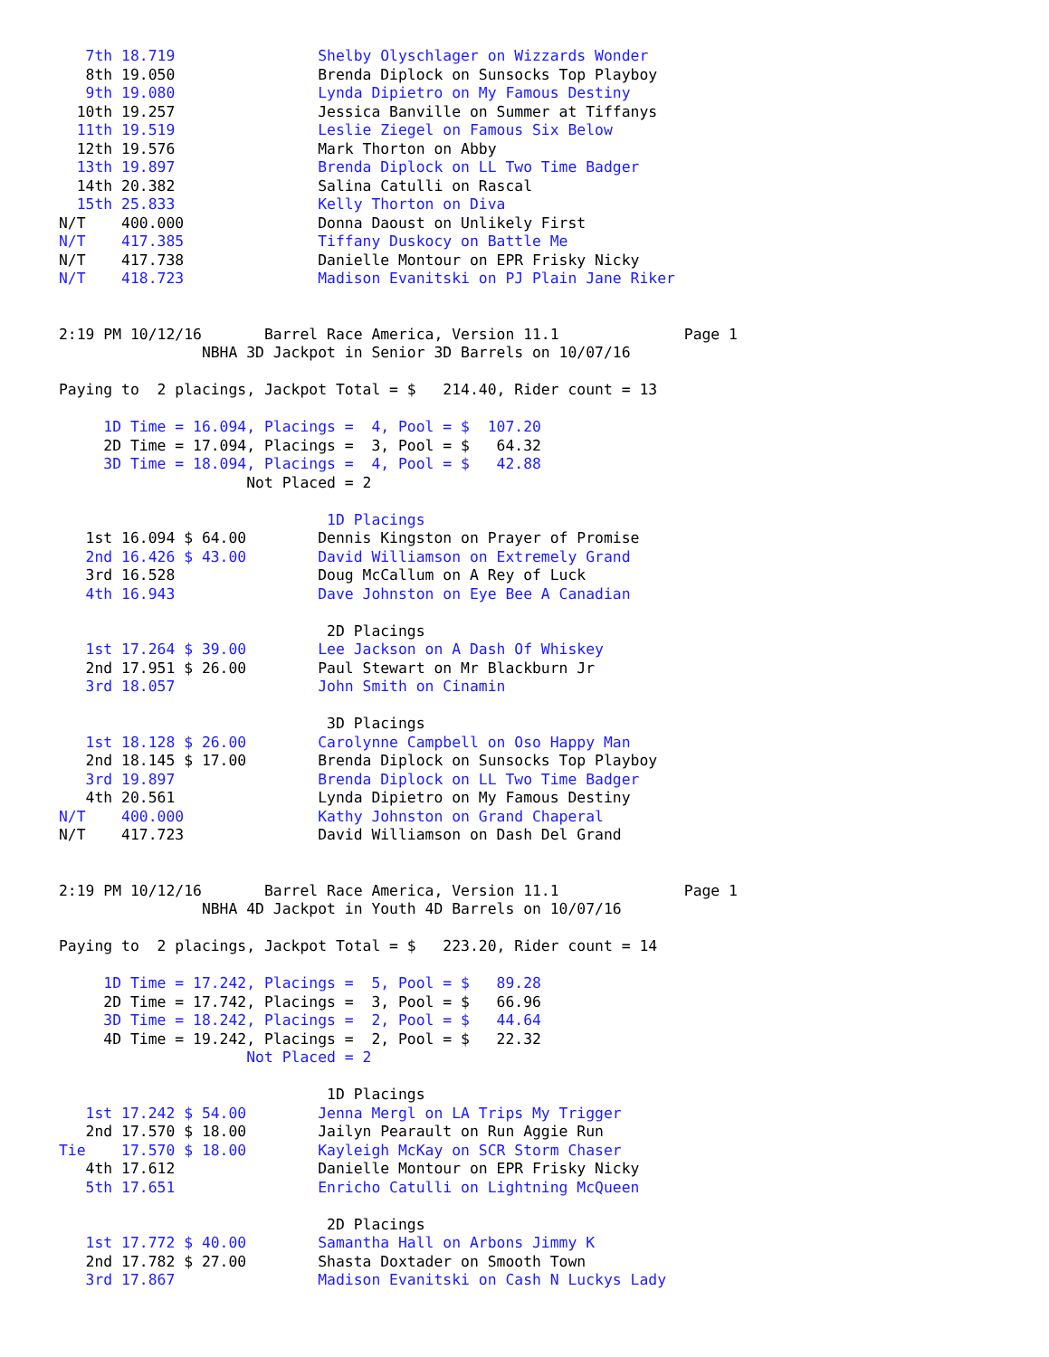7th 18.719                Shelby Olyschlager on Wizzards Wonder
   8th 19.050                Brenda Diplock on Sunsocks Top Playboy
   9th 19.080                Lynda Dipietro on My Famous Destiny
  10th 19.257                Jessica Banville on Summer at Tiffanys
  11th 19.519                Leslie Ziegel on Famous Six Below
  12th 19.576                Mark Thorton on Abby
  13th 19.897                Brenda Diplock on LL Two Time Badger
  14th 20.382                Salina Catulli on Rascal
  15th 25.833                Kelly Thorton on Diva
N/T    400.000               Donna Daoust on Unlikely First
N/T    417.385               Tiffany Duskocy on Battle Me
N/T    417.738               Danielle Montour on EPR Frisky Nicky
N/T    418.723               Madison Evanitski on PJ Plain Jane Riker


2:19 PM 10/12/16       Barrel Race America, Version 11.1              Page 1
                NBHA 3D Jackpot in Senior 3D Barrels on 10/07/16

Paying to  2 placings, Jackpot Total = $   214.40, Rider count = 13

     1D Time = 16.094, Placings =  4, Pool = $  107.20
     2D Time = 17.094, Placings =  3, Pool = $   64.32
     3D Time = 18.094, Placings =  4, Pool = $   42.88
                     Not Placed = 2

                              1D Placings
   1st 16.094 $ 64.00        Dennis Kingston on Prayer of Promise
   2nd 16.426 $ 43.00        David Williamson on Extremely Grand
   3rd 16.528                Doug McCallum on A Rey of Luck
   4th 16.943                Dave Johnston on Eye Bee A Canadian

                              2D Placings
   1st 17.264 $ 39.00        Lee Jackson on A Dash Of Whiskey
   2nd 17.951 $ 26.00        Paul Stewart on Mr Blackburn Jr
   3rd 18.057                John Smith on Cinamin

                              3D Placings
   1st 18.128 $ 26.00        Carolynne Campbell on Oso Happy Man
   2nd 18.145 $ 17.00        Brenda Diplock on Sunsocks Top Playboy
   3rd 19.897                Brenda Diplock on LL Two Time Badger
   4th 20.561                Lynda Dipietro on My Famous Destiny
N/T    400.000               Kathy Johnston on Grand Chaperal
N/T    417.723               David Williamson on Dash Del Grand


2:19 PM 10/12/16       Barrel Race America, Version 11.1              Page 1
                NBHA 4D Jackpot in Youth 4D Barrels on 10/07/16

Paying to  2 placings, Jackpot Total = $   223.20, Rider count = 14

     1D Time = 17.242, Placings =  5, Pool = $   89.28
     2D Time = 17.742, Placings =  3, Pool = $   66.96
     3D Time = 18.242, Placings =  2, Pool = $   44.64
     4D Time = 19.242, Placings =  2, Pool = $   22.32
                     Not Placed = 2

                              1D Placings
   1st 17.242 $ 54.00        Jenna Mergl on LA Trips My Trigger
   2nd 17.570 $ 18.00        Jailyn Pearault on Run Aggie Run
Tie    17.570 $ 18.00        Kayleigh McKay on SCR Storm Chaser
   4th 17.612                Danielle Montour on EPR Frisky Nicky
   5th 17.651                Enricho Catulli on Lightning McQueen

                              2D Placings
   1st 17.772 $ 40.00        Samantha Hall on Arbons Jimmy K
   2nd 17.782 $ 27.00        Shasta Doxtader on Smooth Town
   3rd 17.867                Madison Evanitski on Cash N Luckys Lady